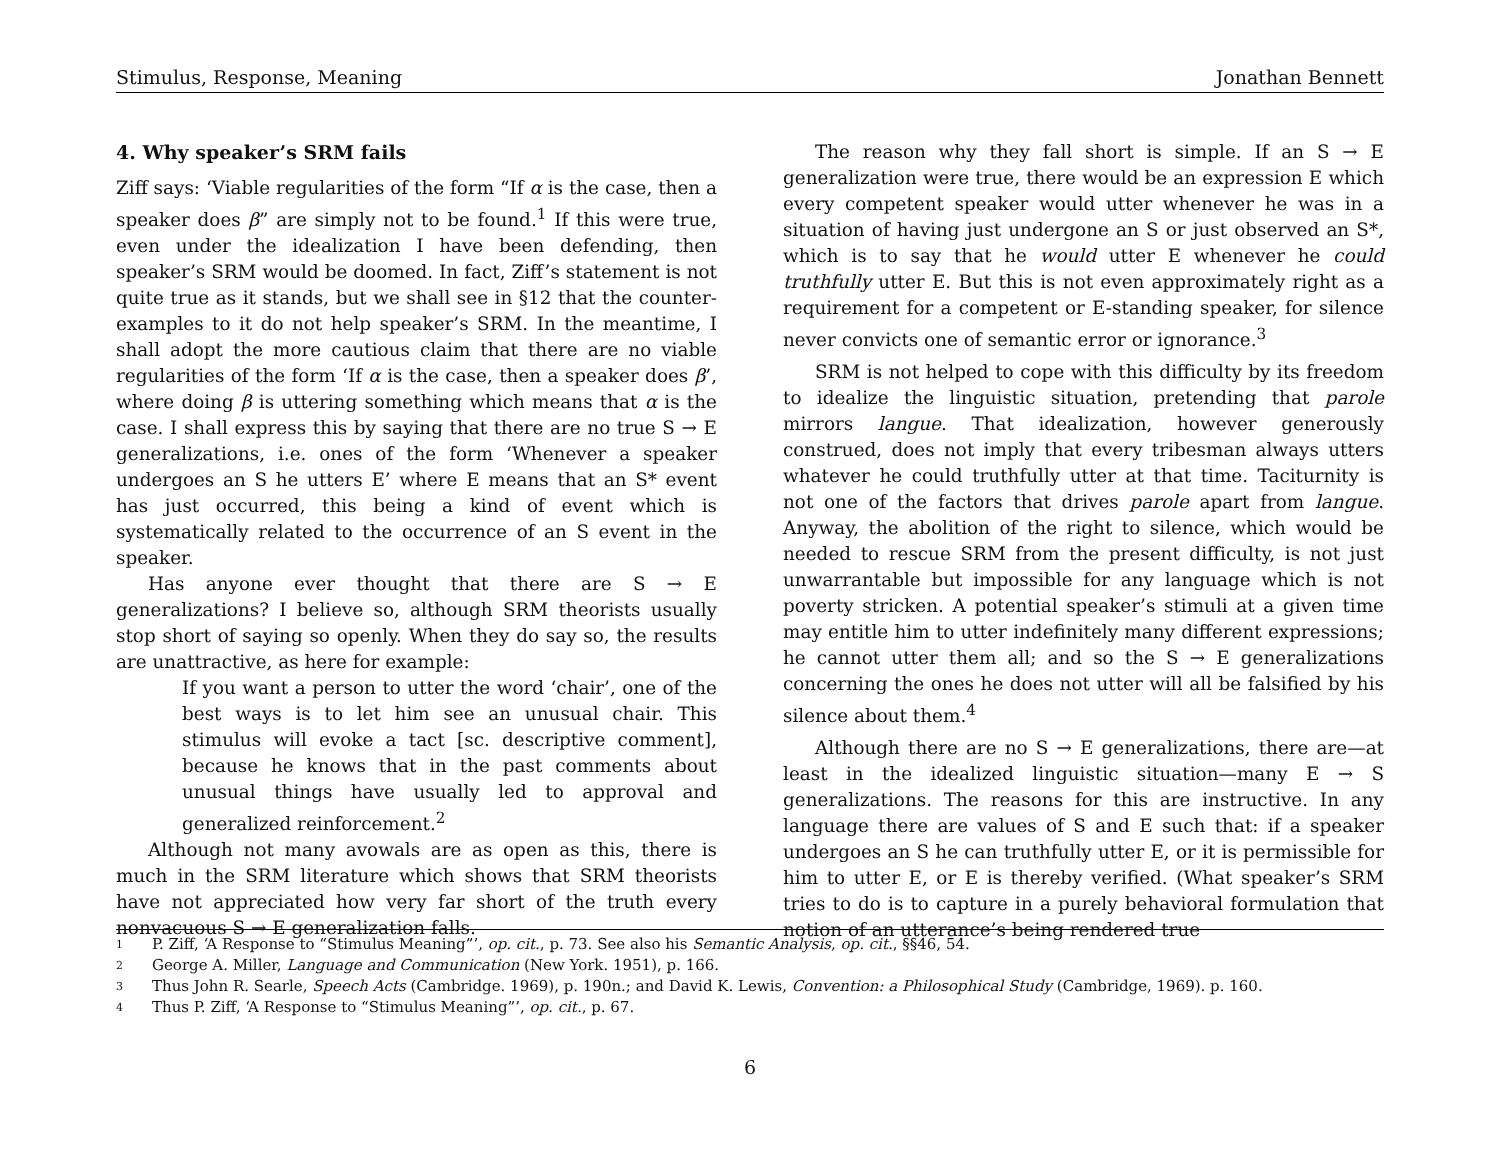Stimulus, Response, Meaning Jonathan Bennett
4. Why speaker’s SRM fails
Ziff says: ‘Viable regularities of the form “If α is the case, then a speaker does β” are simply not to be found.<sup>1</sup> If this were true, even under the idealization I have been defending, then speaker’s SRM would be doomed. In fact, Ziff’s statement is not quite true as it stands, but we shall see in §12 that the counter-examples to it do not help speaker’s SRM. In the meantime, I shall adopt the more cautious claim that there are no viable regularities of the form ‘If α is the case, then a speaker does β’, where doing β is uttering something which means that α is the case. I shall express this by saying that there are no true S → E generalizations, i.e. ones of the form ‘Whenever a speaker undergoes an S he utters E’ where E means that an S* event has just occurred, this being a kind of event which is systematically related to the occurrence of an S event in the speaker.
Has anyone ever thought that there are S → E generalizations? I believe so, although SRM theorists usually stop short of saying so openly. When they do say so, the results are unattractive, as here for example:
If you want a person to utter the word ‘chair’, one of the best ways is to let him see an unusual chair. This stimulus will evoke a tact [sc. descriptive comment], because he knows that in the past comments about unusual things have usually led to approval and generalized reinforcement.<sup>2</sup>
Although not many avowals are as open as this, there is much in the SRM literature which shows that SRM theorists have not appreciated how very far short of the truth every nonvacuous S → E generalization falls.
The reason why they fall short is simple. If an S → E generalization were true, there would be an expression E which every competent speaker would utter whenever he was in a situation of having just undergone an S or just observed an S*, which is to say that he would utter E whenever he could truthfully utter E. But this is not even approximately right as a requirement for a competent or E-standing speaker, for silence never convicts one of semantic error or ignorance.<sup>3</sup>
SRM is not helped to cope with this difficulty by its freedom to idealize the linguistic situation, pretending that parole mirrors langue. That idealization, however generously construed, does not imply that every tribesman always utters whatever he could truthfully utter at that time. Taciturnity is not one of the factors that drives parole apart from langue. Anyway, the abolition of the right to silence, which would be needed to rescue SRM from the present difficulty, is not just unwarrantable but impossible for any language which is not poverty stricken. A potential speaker’s stimuli at a given time may entitle him to utter indefinitely many different expressions; he cannot utter them all; and so the S → E generalizations concerning the ones he does not utter will all be falsified by his silence about them.<sup>4</sup>
Although there are no S → E generalizations, there are—at least in the idealized linguistic situation—many E → S generalizations. The reasons for this are instructive. In any language there are values of S and E such that: if a speaker undergoes an S he can truthfully utter E, or it is permissible for him to utter E, or E is thereby verified. (What speaker’s SRM tries to do is to capture in a purely behavioral formulation that notion of an utterance’s being rendered true
1 P. Ziff, ‘A Response to “Stimulus Meaning”’, op. cit., p. 73. See also his Semantic Analysis, op. cit., §§46, 54.
2 George A. Miller, Language and Communication (New York. 1951), p. 166.
3 Thus John R. Searle, Speech Acts (Cambridge. 1969), p. 190n.; and David K. Lewis, Convention: a Philosophical Study (Cambridge, 1969). p. 160.
4 Thus P. Ziff, ‘A Response to “Stimulus Meaning”’, op. cit., p. 67.
6